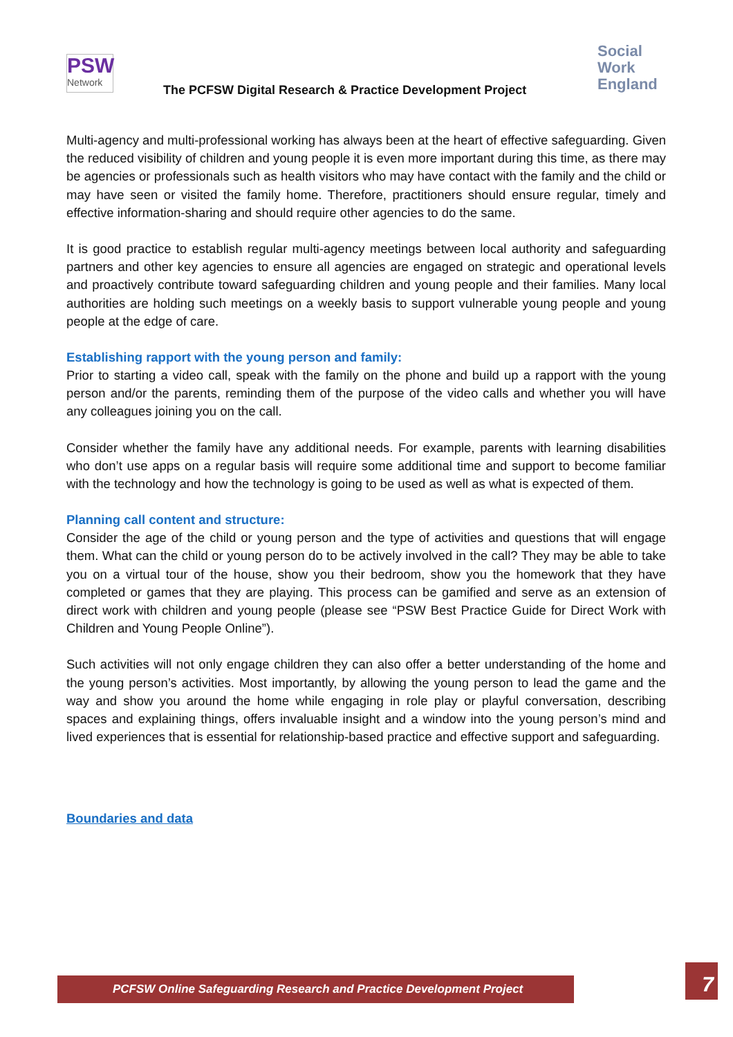PSW
Network
The PCFSW Digital Research & Practice Development Project
Social
Work
England
Multi-agency and multi-professional working has always been at the heart of effective safeguarding. Given the reduced visibility of children and young people it is even more important during this time, as there may be agencies or professionals such as health visitors who may have contact with the family and the child or may have seen or visited the family home. Therefore, practitioners should ensure regular, timely and effective information-sharing and should require other agencies to do the same.
It is good practice to establish regular multi-agency meetings between local authority and safeguarding partners and other key agencies to ensure all agencies are engaged on strategic and operational levels and proactively contribute toward safeguarding children and young people and their families. Many local authorities are holding such meetings on a weekly basis to support vulnerable young people and young people at the edge of care.
Establishing rapport with the young person and family:
Prior to starting a video call, speak with the family on the phone and build up a rapport with the young person and/or the parents, reminding them of the purpose of the video calls and whether you will have any colleagues joining you on the call.
Consider whether the family have any additional needs. For example, parents with learning disabilities who don’t use apps on a regular basis will require some additional time and support to become familiar with the technology and how the technology is going to be used as well as what is expected of them.
Planning call content and structure:
Consider the age of the child or young person and the type of activities and questions that will engage them. What can the child or young person do to be actively involved in the call? They may be able to take you on a virtual tour of the house, show you their bedroom, show you the homework that they have completed or games that they are playing. This process can be gamified and serve as an extension of direct work with children and young people (please see “PSW Best Practice Guide for Direct Work with Children and Young People Online”).
Such activities will not only engage children they can also offer a better understanding of the home and the young person’s activities. Most importantly, by allowing the young person to lead the game and the way and show you around the home while engaging in role play or playful conversation, describing spaces and explaining things, offers invaluable insight and a window into the young person’s mind and lived experiences that is essential for relationship-based practice and effective support and safeguarding.
Boundaries and data
PCFSW Online Safeguarding Research and Practice Development Project 7